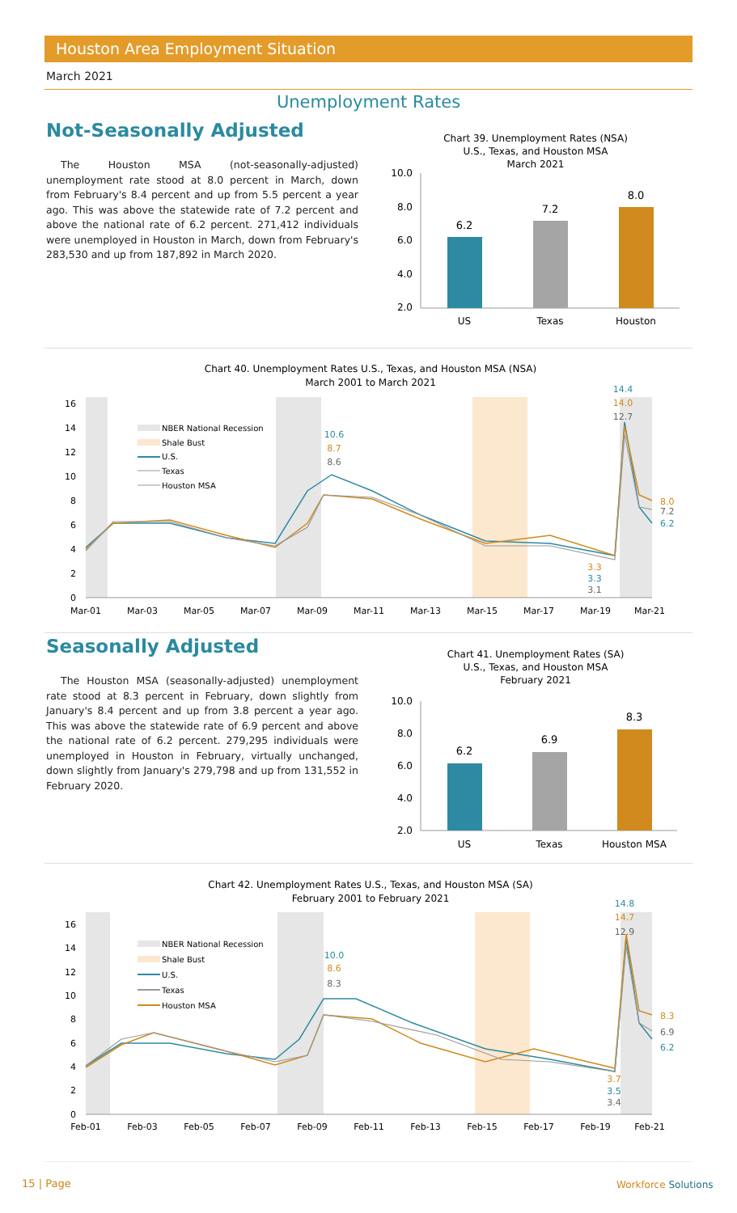Houston Area Employment Situation
March 2021
Unemployment Rates
Not-Seasonally Adjusted
The Houston MSA (not-seasonally-adjusted) unemployment rate stood at 8.0 percent in March, down from February's 8.4 percent and up from 5.5 percent a year ago. This was above the statewide rate of 7.2 percent and above the national rate of 6.2 percent. 271,412 individuals were unemployed in Houston in March, down from February's 283,530 and up from 187,892 in March 2020.
Chart 39. Unemployment Rates (NSA)
U.S., Texas, and Houston MSA
March 2021
10.0
8.0
6.0
4.0
2.0
6.2
7.2
8.0
US
Texas
Houston
Chart 40. Unemployment Rates U.S., Texas, and Houston MSA (NSA)
March 2001 to March 2021
0
2
4
6
8
10
12
14
16
NBER National Recession
Shale Bust
U.S.
Texas
Houston MSA
10.6
8.7
8.6
14.4
14.0
12.7
3.3
3.3
3.1
8.0
7.2
6.2
Mar-01
Mar-03
Mar-05
Mar-07
Mar-09
Mar-11
Mar-13
Mar-15
Mar-17
Mar-19
Mar-21
Seasonally Adjusted
The Houston MSA (seasonally-adjusted) unemployment rate stood at 8.3 percent in February, down slightly from January's 8.4 percent and up from 3.8 percent a year ago. This was above the statewide rate of 6.9 percent and above the national rate of 6.2 percent. 279,295 individuals were unemployed in Houston in February, virtually unchanged, down slightly from January's 279,798 and up from 131,552 in February 2020.
Chart 41. Unemployment Rates (SA)
U.S., Texas, and Houston MSA
February 2021
10.0
8.0
6.0
4.0
2.0
6.2
6.9
8.3
US
Texas
Houston MSA
Chart 42. Unemployment Rates U.S., Texas, and Houston MSA (SA)
February 2001 to February 2021
0
2
4
6
8
10
12
14
16
NBER National Recession
Shale Bust
U.S.
Texas
Houston MSA
10.0
8.6
8.3
14.8
14.7
12.9
3.7
3.5
3.4
8.3
6.9
6.2
Feb-01
Feb-03
Feb-05
Feb-07
Feb-09
Feb-11
Feb-13
Feb-15
Feb-17
Feb-19
Feb-21
15 | Page Workforce Solutions